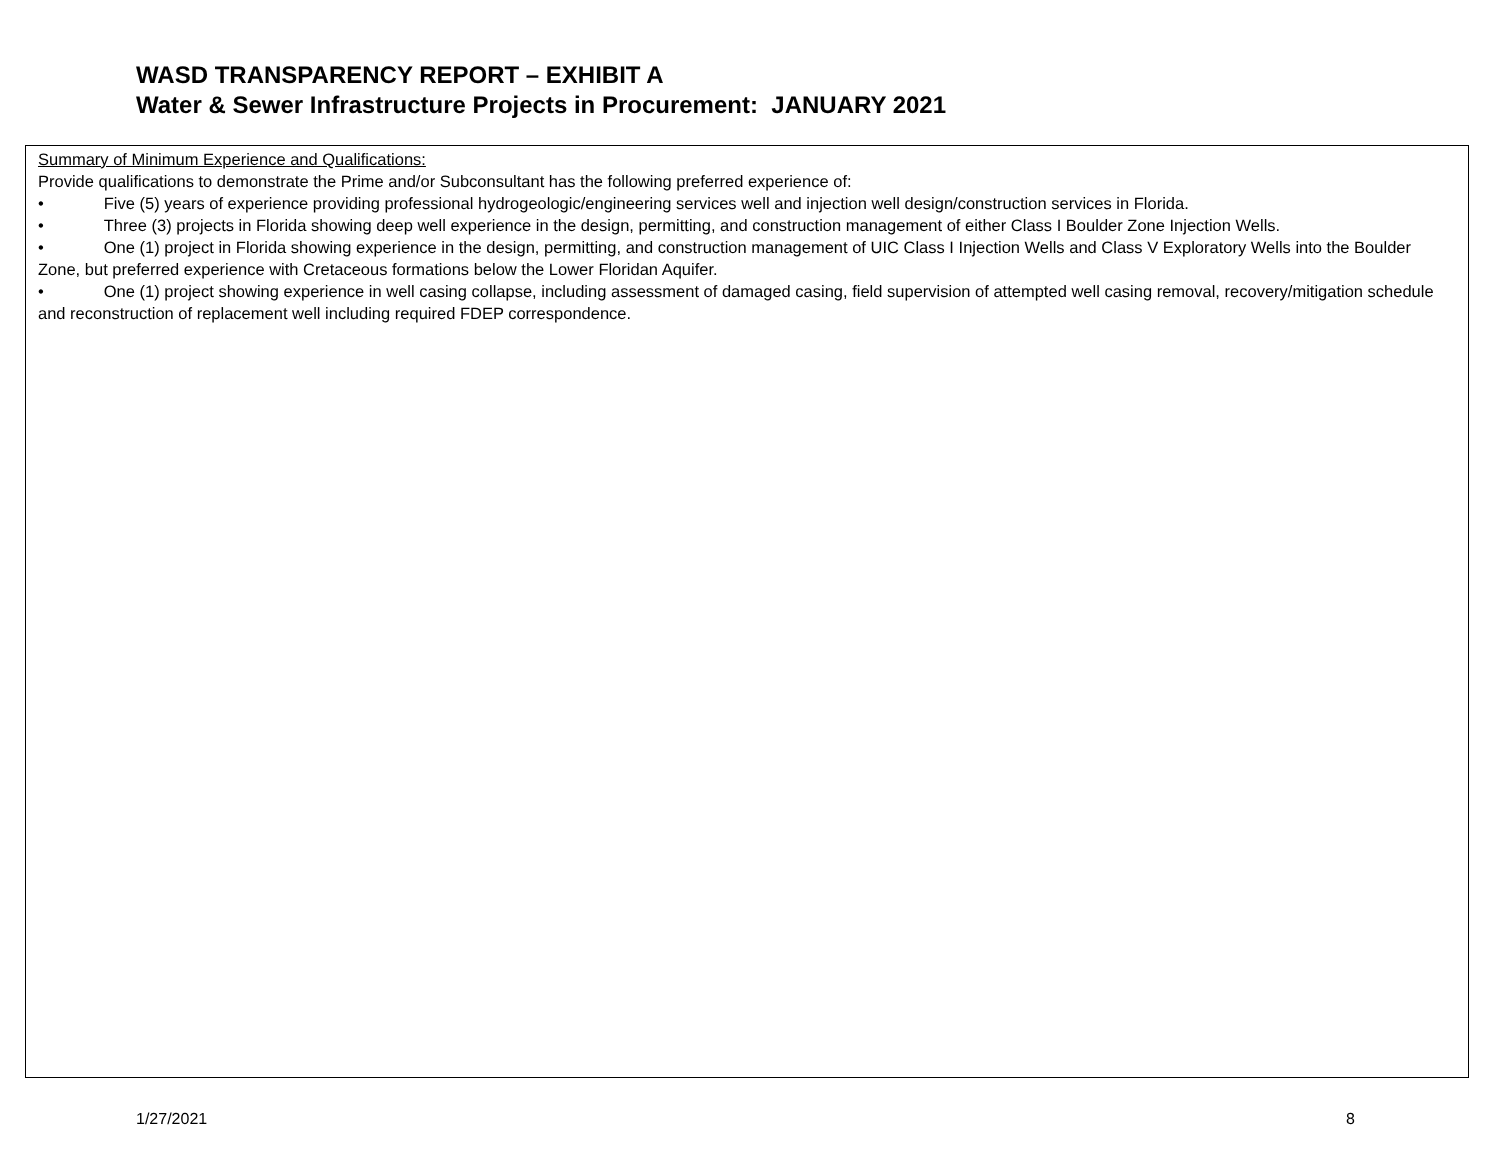WASD TRANSPARENCY REPORT – EXHIBIT A
Water & Sewer Infrastructure Projects in Procurement: JANUARY 2021
Summary of Minimum Experience and Qualifications:
Provide qualifications to demonstrate the Prime and/or Subconsultant has the following preferred experience of:
• Five (5) years of experience providing professional hydrogeologic/engineering services well and injection well design/construction services in Florida.
• Three (3) projects in Florida showing deep well experience in the design, permitting, and construction management of either Class I Boulder Zone Injection Wells.
• One (1) project in Florida showing experience in the design, permitting, and construction management of UIC Class I Injection Wells and Class V Exploratory Wells into the Boulder Zone, but preferred experience with Cretaceous formations below the Lower Floridan Aquifer.
• One (1) project showing experience in well casing collapse, including assessment of damaged casing, field supervision of attempted well casing removal, recovery/mitigation schedule and reconstruction of replacement well including required FDEP correspondence.
1/27/2021 8